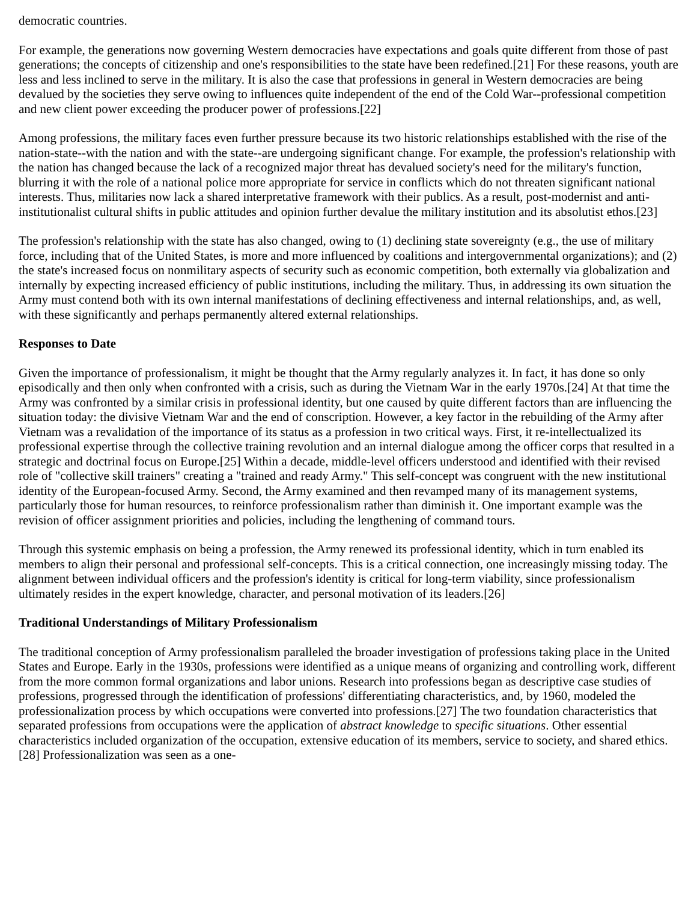democratic countries.
For example, the generations now governing Western democracies have expectations and goals quite different from those of past generations; the concepts of citizenship and one's responsibilities to the state have been redefined.[21] For these reasons, youth are less and less inclined to serve in the military. It is also the case that professions in general in Western democracies are being devalued by the societies they serve owing to influences quite independent of the end of the Cold War--professional competition and new client power exceeding the producer power of professions.[22]
Among professions, the military faces even further pressure because its two historic relationships established with the rise of the nation-state--with the nation and with the state--are undergoing significant change. For example, the profession's relationship with the nation has changed because the lack of a recognized major threat has devalued society's need for the military's function, blurring it with the role of a national police more appropriate for service in conflicts which do not threaten significant national interests. Thus, militaries now lack a shared interpretative framework with their publics. As a result, post-modernist and anti-institutionalist cultural shifts in public attitudes and opinion further devalue the military institution and its absolutist ethos.[23]
The profession's relationship with the state has also changed, owing to (1) declining state sovereignty (e.g., the use of military force, including that of the United States, is more and more influenced by coalitions and intergovernmental organizations); and (2) the state's increased focus on nonmilitary aspects of security such as economic competition, both externally via globalization and internally by expecting increased efficiency of public institutions, including the military. Thus, in addressing its own situation the Army must contend both with its own internal manifestations of declining effectiveness and internal relationships, and, as well, with these significantly and perhaps permanently altered external relationships.
Responses to Date
Given the importance of professionalism, it might be thought that the Army regularly analyzes it. In fact, it has done so only episodically and then only when confronted with a crisis, such as during the Vietnam War in the early 1970s.[24] At that time the Army was confronted by a similar crisis in professional identity, but one caused by quite different factors than are influencing the situation today: the divisive Vietnam War and the end of conscription. However, a key factor in the rebuilding of the Army after Vietnam was a revalidation of the importance of its status as a profession in two critical ways. First, it re-intellectualized its professional expertise through the collective training revolution and an internal dialogue among the officer corps that resulted in a strategic and doctrinal focus on Europe.[25] Within a decade, middle-level officers understood and identified with their revised role of "collective skill trainers" creating a "trained and ready Army." This self-concept was congruent with the new institutional identity of the European-focused Army. Second, the Army examined and then revamped many of its management systems, particularly those for human resources, to reinforce professionalism rather than diminish it. One important example was the revision of officer assignment priorities and policies, including the lengthening of command tours.
Through this systemic emphasis on being a profession, the Army renewed its professional identity, which in turn enabled its members to align their personal and professional self-concepts. This is a critical connection, one increasingly missing today. The alignment between individual officers and the profession's identity is critical for long-term viability, since professionalism ultimately resides in the expert knowledge, character, and personal motivation of its leaders.[26]
Traditional Understandings of Military Professionalism
The traditional conception of Army professionalism paralleled the broader investigation of professions taking place in the United States and Europe. Early in the 1930s, professions were identified as a unique means of organizing and controlling work, different from the more common formal organizations and labor unions. Research into professions began as descriptive case studies of professions, progressed through the identification of professions' differentiating characteristics, and, by 1960, modeled the professionalization process by which occupations were converted into professions.[27] The two foundation characteristics that separated professions from occupations were the application of abstract knowledge to specific situations. Other essential characteristics included organization of the occupation, extensive education of its members, service to society, and shared ethics.[28] Professionalization was seen as a one-